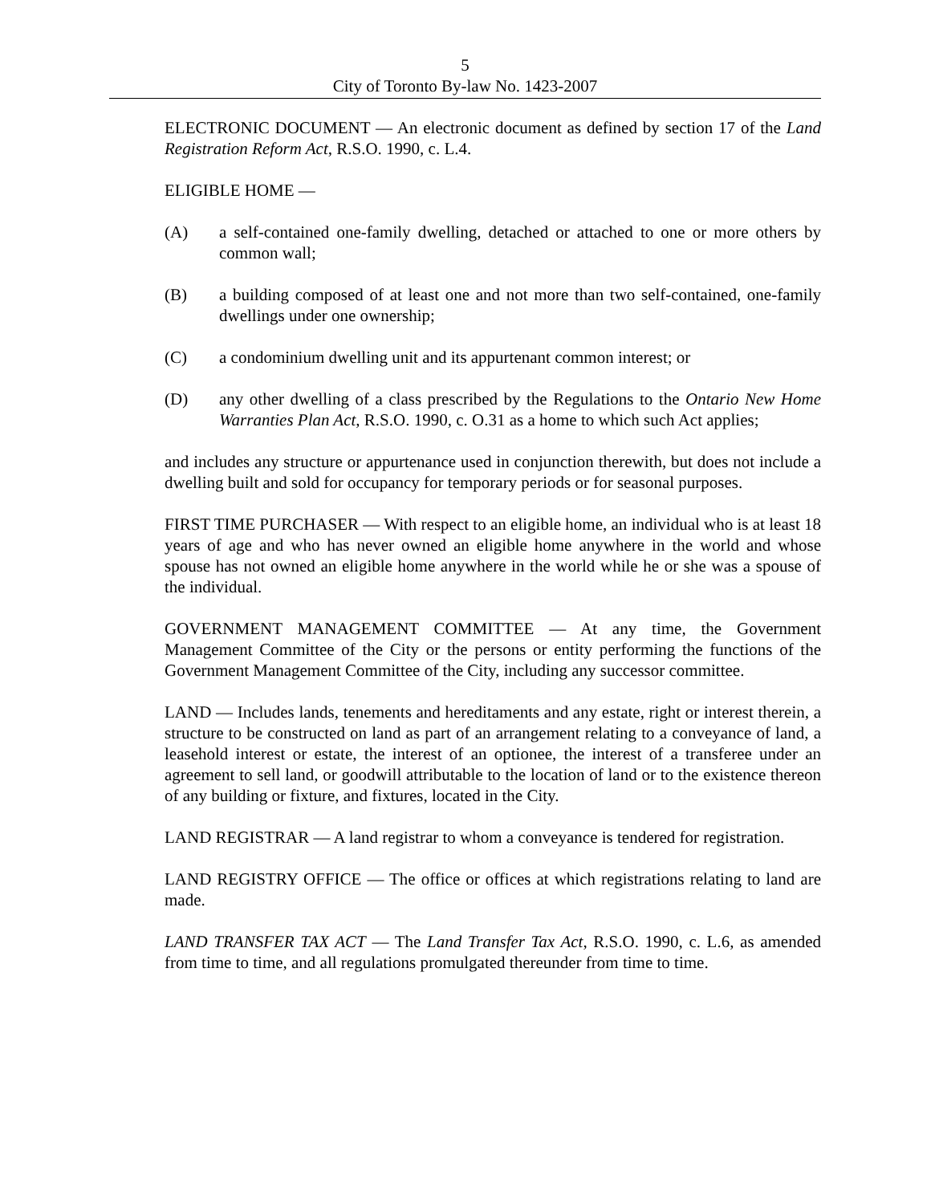5
City of Toronto By-law No. 1423-2007
ELECTRONIC DOCUMENT — An electronic document as defined by section 17 of the Land Registration Reform Act, R.S.O. 1990, c. L.4.
ELIGIBLE HOME —
(A) a self-contained one-family dwelling, detached or attached to one or more others by common wall;
(B) a building composed of at least one and not more than two self-contained, one-family dwellings under one ownership;
(C) a condominium dwelling unit and its appurtenant common interest; or
(D) any other dwelling of a class prescribed by the Regulations to the Ontario New Home Warranties Plan Act, R.S.O. 1990, c. O.31 as a home to which such Act applies;
and includes any structure or appurtenance used in conjunction therewith, but does not include a dwelling built and sold for occupancy for temporary periods or for seasonal purposes.
FIRST TIME PURCHASER — With respect to an eligible home, an individual who is at least 18 years of age and who has never owned an eligible home anywhere in the world and whose spouse has not owned an eligible home anywhere in the world while he or she was a spouse of the individual.
GOVERNMENT MANAGEMENT COMMITTEE — At any time, the Government Management Committee of the City or the persons or entity performing the functions of the Government Management Committee of the City, including any successor committee.
LAND — Includes lands, tenements and hereditaments and any estate, right or interest therein, a structure to be constructed on land as part of an arrangement relating to a conveyance of land, a leasehold interest or estate, the interest of an optionee, the interest of a transferee under an agreement to sell land, or goodwill attributable to the location of land or to the existence thereon of any building or fixture, and fixtures, located in the City.
LAND REGISTRAR — A land registrar to whom a conveyance is tendered for registration.
LAND REGISTRY OFFICE — The office or offices at which registrations relating to land are made.
LAND TRANSFER TAX ACT — The Land Transfer Tax Act, R.S.O. 1990, c. L.6, as amended from time to time, and all regulations promulgated thereunder from time to time.